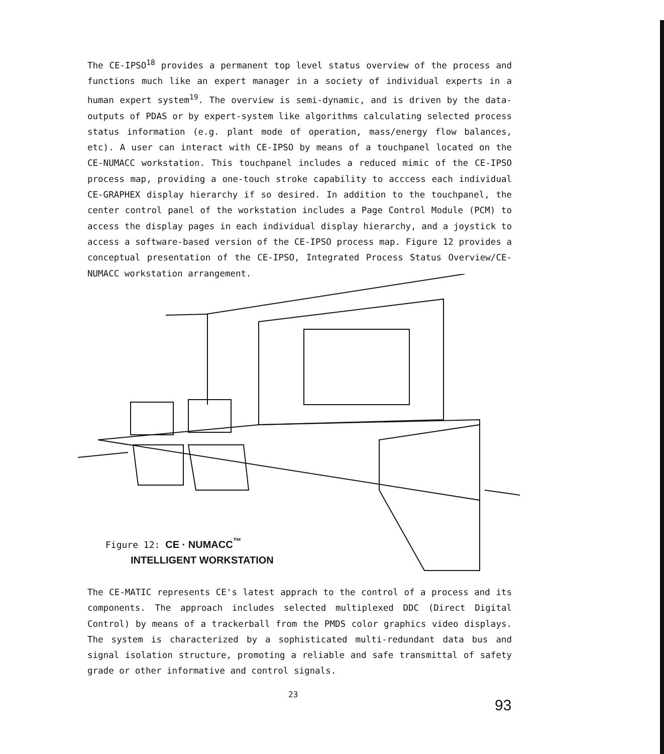The CE-IPSO<sup>18</sup> provides a permanent top level status overview of the process and functions much like an expert manager in a society of individual experts in a human expert system<sup>19</sup>. The overview is semi-dynamic, and is driven by the data-outputs of PDAS or by expert-system like algorithms calculating selected process status information (e.g. plant mode of operation, mass/energy flow balances, etc). A user can interact with CE-IPSO by means of a touchpanel located on the CE-NUMACC workstation. This touchpanel includes a reduced mimic of the CE-IPSO process map, providing a one-touch stroke capability to acccess each individual CE-GRAPHEX display hierarchy if so desired. In addition to the touchpanel, the center control panel of the workstation includes a Page Control Module (PCM) to access the display pages in each individual display hierarchy, and a joystick to access a software-based version of the CE-IPSO process map. Figure 12 provides a conceptual presentation of the CE-IPSO, Integrated Process Status Overview/CE-NUMACC workstation arrangement.
Figure 12: CE · NUMACC<sup>™</sup>
INTELLIGENT WORKSTATION
The CE-MATIC represents CE's latest apprach to the control of a process and its components. The approach includes selected multiplexed DDC (Direct Digital Control) by means of a trackerball from the PMDS color graphics video displays. The system is characterized by a sophisticated multi-redundant data bus and signal isolation structure, promoting a reliable and safe transmittal of safety grade or other informative and control signals.
23
93